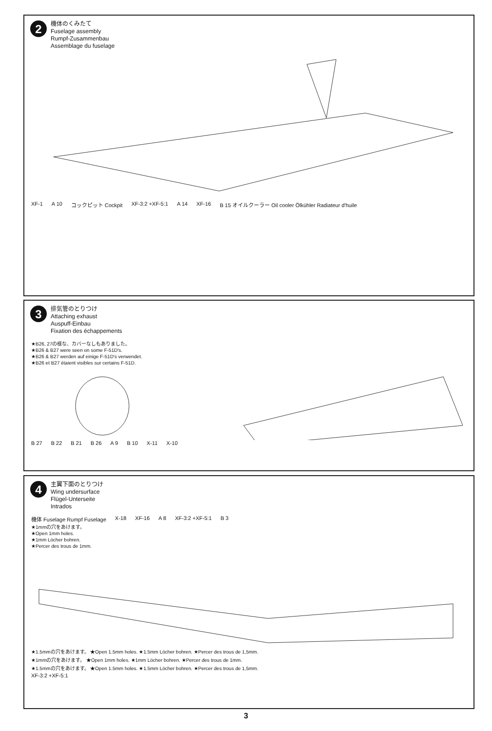2
機体のくみたて
Fuselage assembly
Rumpf-Zusammenbau
Assemblage du fuselage
XF-1 A 10 コックピット Cockpit XF-3:2 +XF-5:1 A 14 XF-16 B 15 オイルクーラー Oil cooler Ölkühler Radiateur d'huile
3
排気管のとりつけ
Attaching exhaust
Auspuff-Einbau
Fixation des échappements
★B26, 27の様な、カバーなしもありました。
★B26 & B27 were seen on some F-51D's.
★B26 & B27 werden auf einige F-51D's verwendet.
★B26 et B27 étaient visibles sur certains F-51D.
B 27 B 22 B 21 B 26 A 9 B 10 X-11 X-10
4
主翼下面のとりつけ
Wing undersurface
Flügel-Unterseite
Intrados
機体 Fuselage Rumpf Fuselage X-18 XF-16 A 8 XF-3:2 +XF-5:1 B 3
★1mmの穴をあけます。
★Open 1mm holes.
★1mm Löcher bohren.
★Percer des trous de 1mm.
★1.5mmの穴をあけます。 ★Open 1.5mm holes. ★1.5mm Löcher bohren. ★Percer des trous de 1,5mm.
★1mmの穴をあけます。 ★Open 1mm holes. ★1mm Löcher bohren. ★Percer des trous de 1mm.
★1.5mmの穴をあけます。 ★Open 1.5mm holes. ★1.5mm Löcher bohren. ★Percer des trous de 1,5mm.
XF-3:2 +XF-5:1
3